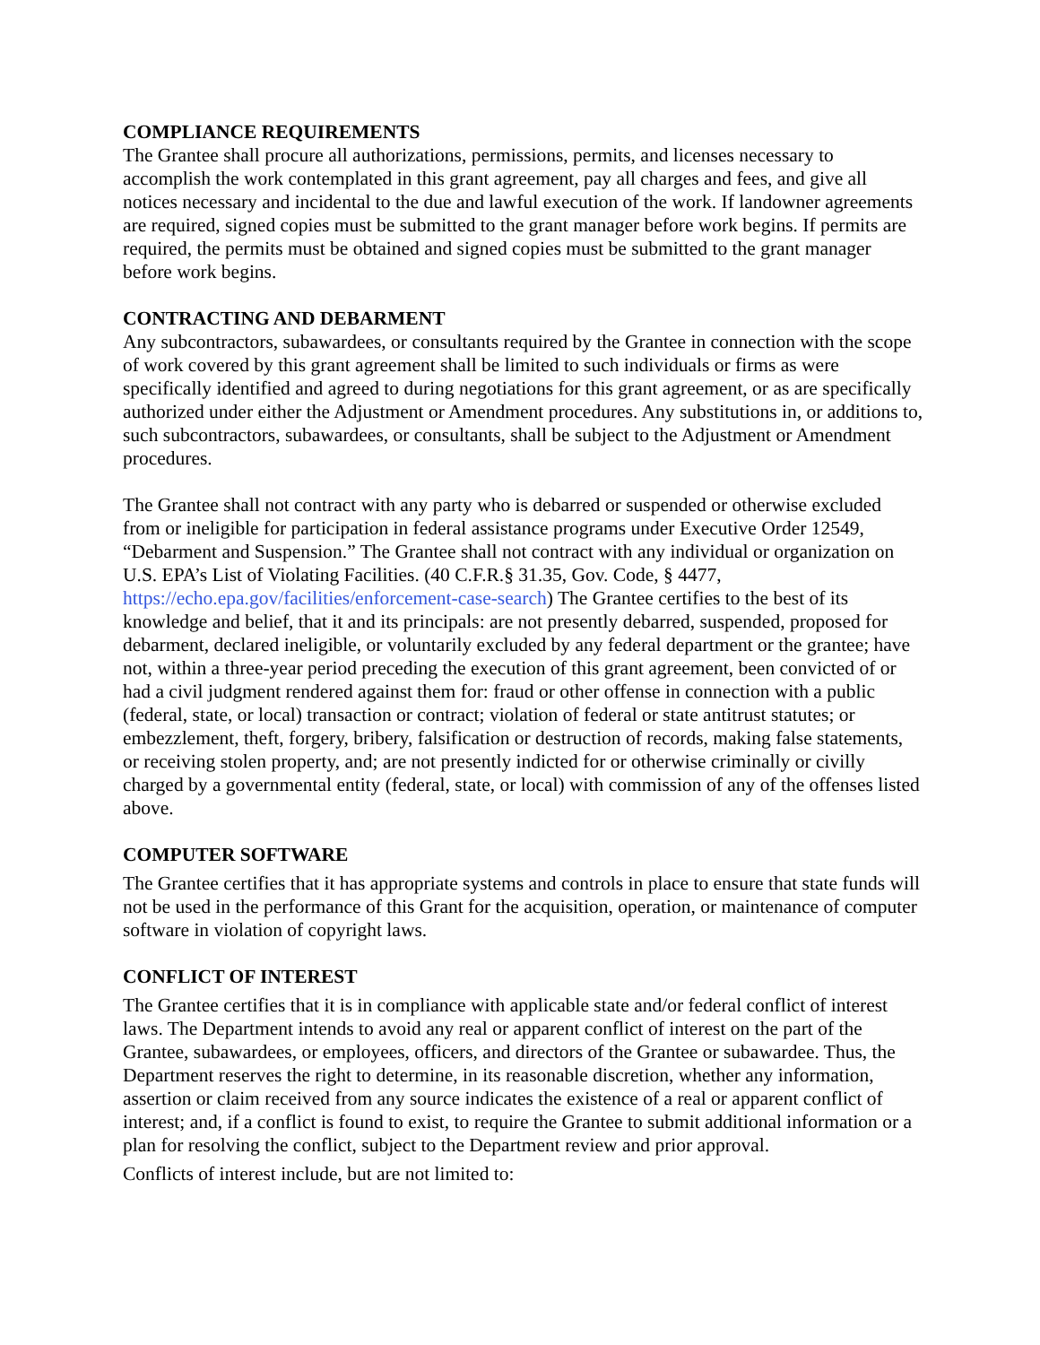COMPLIANCE REQUIREMENTS
The Grantee shall procure all authorizations, permissions, permits, and licenses necessary to accomplish the work contemplated in this grant agreement, pay all charges and fees, and give all notices necessary and incidental to the due and lawful execution of the work. If landowner agreements are required, signed copies must be submitted to the grant manager before work begins. If permits are required, the permits must be obtained and signed copies must be submitted to the grant manager before work begins.
CONTRACTING AND DEBARMENT
Any subcontractors, subawardees, or consultants required by the Grantee in connection with the scope of work covered by this grant agreement shall be limited to such individuals or firms as were specifically identified and agreed to during negotiations for this grant agreement, or as are specifically authorized under either the Adjustment or Amendment procedures. Any substitutions in, or additions to, such subcontractors, subawardees, or consultants, shall be subject to the Adjustment or Amendment procedures.
The Grantee shall not contract with any party who is debarred or suspended or otherwise excluded from or ineligible for participation in federal assistance programs under Executive Order 12549, “Debarment and Suspension.” The Grantee shall not contract with any individual or organization on U.S. EPA’s List of Violating Facilities. (40 C.F.R.§ 31.35, Gov. Code, § 4477, https://echo.epa.gov/facilities/enforcement-case-search) The Grantee certifies to the best of its knowledge and belief, that it and its principals: are not presently debarred, suspended, proposed for debarment, declared ineligible, or voluntarily excluded by any federal department or the grantee; have not, within a three-year period preceding the execution of this grant agreement, been convicted of or had a civil judgment rendered against them for: fraud or other offense in connection with a public
(federal, state, or local) transaction or contract; violation of federal or state antitrust statutes; or embezzlement, theft, forgery, bribery, falsification or destruction of records, making false statements, or receiving stolen property, and; are not presently indicted for or otherwise criminally or civilly charged by a governmental entity (federal, state, or local) with commission of any of the offenses listed above.
COMPUTER SOFTWARE
The Grantee certifies that it has appropriate systems and controls in place to ensure that state funds will not be used in the performance of this Grant for the acquisition, operation, or maintenance of computer software in violation of copyright laws.
CONFLICT OF INTEREST
The Grantee certifies that it is in compliance with applicable state and/or federal conflict of interest laws. The Department intends to avoid any real or apparent conflict of interest on the part of the Grantee, subawardees, or employees, officers, and directors of the Grantee or subawardee. Thus, the Department reserves the right to determine, in its reasonable discretion, whether any information, assertion or claim received from any source indicates the existence of a real or apparent conflict of interest; and, if a conflict is found to exist, to require the Grantee to submit additional information or a plan for resolving the conflict, subject to the Department review and prior approval.
Conflicts of interest include, but are not limited to: